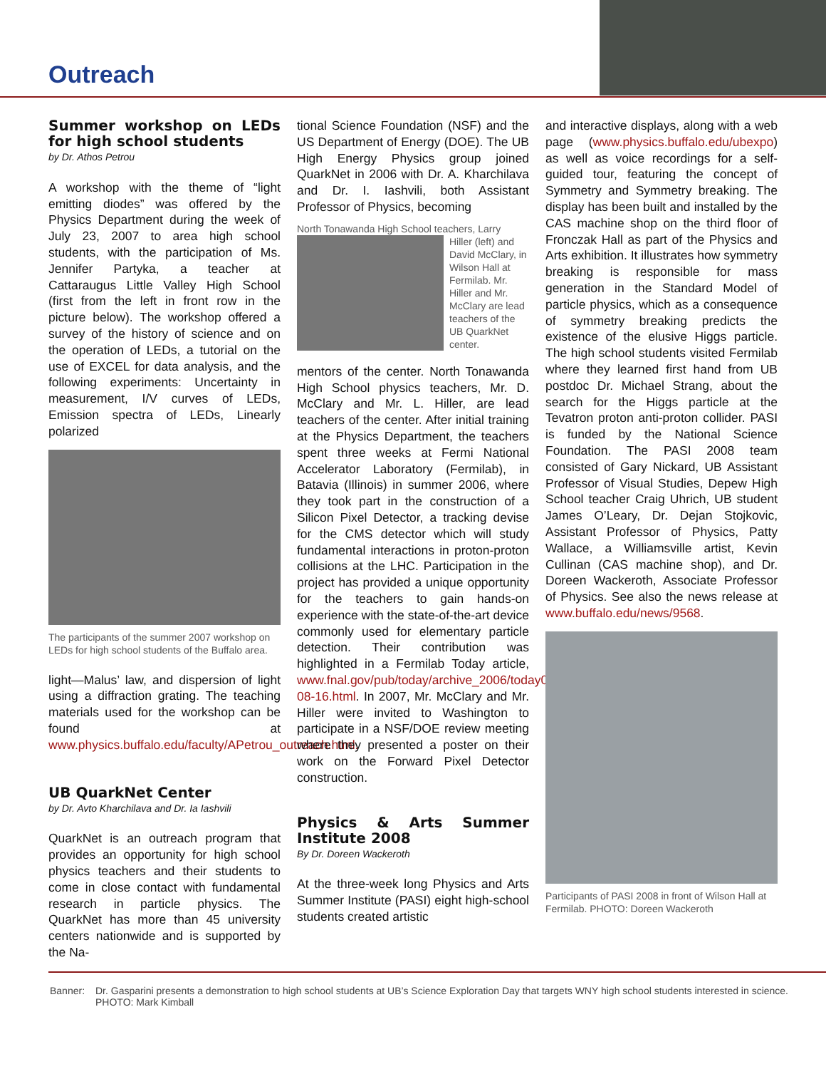Outreach
Summer workshop on LEDs for high school students
by Dr. Athos Petrou
A workshop with the theme of “light emitting diodes” was offered by the Physics Department during the week of July 23, 2007 to area high school students, with the participation of Ms. Jennifer Partyka, a teacher at Cattaraugus Little Valley High School (first from the left in front row in the picture below). The workshop offered a survey of the history of science and on the operation of LEDs, a tutorial on the use of EXCEL for data analysis, and the following experiments: Uncertainty in measurement, I/V curves of LEDs, Emission spectra of LEDs, Linearly polarized
The participants of the summer 2007 workshop on LEDs for high school students of the Buffalo area.
light—Malus’ law, and dispersion of light using a diffraction grating. The teaching materials used for the workshop can be found at www.physics.buffalo.edu/faculty/APetrou_outreach.html.
UB QuarkNet Center
by Dr. Avto Kharchilava and Dr. Ia Iashvili
QuarkNet is an outreach program that provides an opportunity for high school physics teachers and their students to come in close contact with fundamental research in particle physics. The QuarkNet has more than 45 university centers nationwide and is supported by the Na-
tional Science Foundation (NSF) and the US Department of Energy (DOE). The UB High Energy Physics group joined QuarkNet in 2006 with Dr. A. Kharchilava and Dr. I. Iashvili, both Assistant Professor of Physics, becoming
North Tonawanda High School teachers, Larry
Hiller (left) and David McClary, in Wilson Hall at Fermilab. Mr. Hiller and Mr. McClary are lead teachers of the UB QuarkNet center.
mentors of the center. North Tonawanda High School physics teachers, Mr. D. McClary and Mr. L. Hiller, are lead teachers of the center. After initial training at the Physics Department, the teachers spent three weeks at Fermi National Accelerator Laboratory (Fermilab), in Batavia (Illinois) in summer 2006, where they took part in the construction of a Silicon Pixel Detector, a tracking devise for the CMS detector which will study fundamental interactions in proton-proton collisions at the LHC. Participation in the project has provided a unique opportunity for the teachers to gain hands-on experience with the state-of-the-art device commonly used for elementary particle detection. Their contribution was highlighted in a Fermilab Today article, www.fnal.gov/pub/today/archive_2006/today06-08-16.html. In 2007, Mr. McClary and Mr. Hiller were invited to Washington to participate in a NSF/DOE review meeting where they presented a poster on their work on the Forward Pixel Detector construction.
Physics & Arts Summer Institute 2008
By Dr. Doreen Wackeroth
At the three-week long Physics and Arts Summer Institute (PASI) eight high-school students created artistic
and interactive displays, along with a web page (www.physics.buffalo.edu/ubexpo) as well as voice recordings for a self-guided tour, featuring the concept of Symmetry and Symmetry breaking. The display has been built and installed by the CAS machine shop on the third floor of Fronczak Hall as part of the Physics and Arts exhibition. It illustrates how symmetry breaking is responsible for mass generation in the Standard Model of particle physics, which as a consequence of symmetry breaking predicts the existence of the elusive Higgs particle. The high school students visited Fermilab where they learned first hand from UB postdoc Dr. Michael Strang, about the search for the Higgs particle at the Tevatron proton anti-proton collider. PASI is funded by the National Science Foundation. The PASI 2008 team consisted of Gary Nickard, UB Assistant Professor of Visual Studies, Depew High School teacher Craig Uhrich, UB student James O’Leary, Dr. Dejan Stojkovic, Assistant Professor of Physics, Patty Wallace, a Williamsville artist, Kevin Cullinan (CAS machine shop), and Dr. Doreen Wackeroth, Associate Professor of Physics. See also the news release at www.buffalo.edu/news/9568.
Participants of PASI 2008 in front of Wilson Hall at Fermilab. PHOTO: Doreen Wackeroth
Banner: Dr. Gasparini presents a demonstration to high school students at UB’s Science Exploration Day that targets WNY high school students interested in science. PHOTO: Mark Kimball